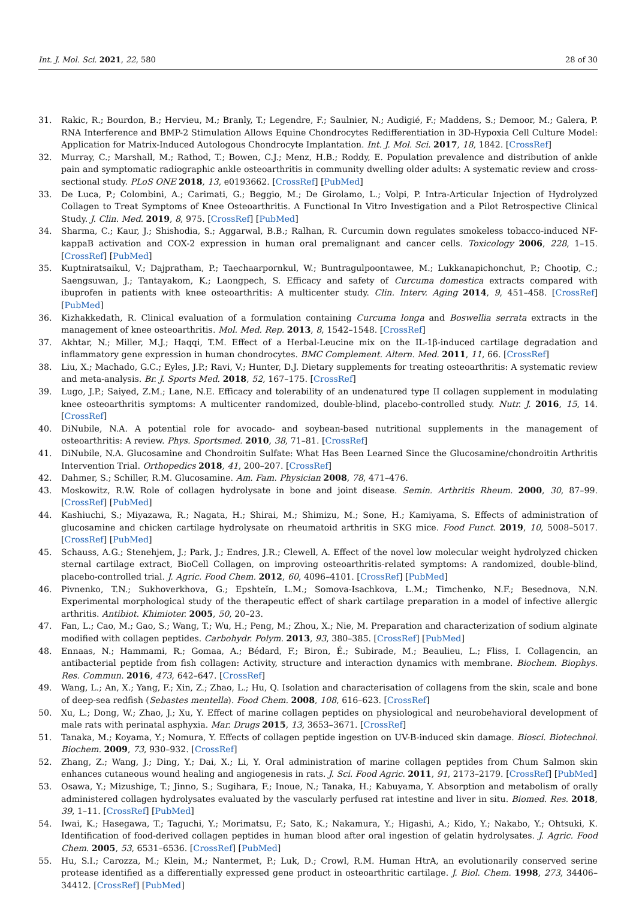Int. J. Mol. Sci. 2021, 22, 580 28 of 30
31. Rakic, R.; Bourdon, B.; Hervieu, M.; Branly, T.; Legendre, F.; Saulnier, N.; Audigié, F.; Maddens, S.; Demoor, M.; Galera, P. RNA Interference and BMP-2 Stimulation Allows Equine Chondrocytes Redifferentiation in 3D-Hypoxia Cell Culture Model: Application for Matrix-Induced Autologous Chondrocyte Implantation. Int. J. Mol. Sci. 2017, 18, 1842. [CrossRef]
32. Murray, C.; Marshall, M.; Rathod, T.; Bowen, C.J.; Menz, H.B.; Roddy, E. Population prevalence and distribution of ankle pain and symptomatic radiographic ankle osteoarthritis in community dwelling older adults: A systematic review and cross-sectional study. PLoS ONE 2018, 13, e0193662. [CrossRef] [PubMed]
33. De Luca, P.; Colombini, A.; Carimati, G.; Beggio, M.; De Girolamo, L.; Volpi, P. Intra-Articular Injection of Hydrolyzed Collagen to Treat Symptoms of Knee Osteoarthritis. A Functional In Vitro Investigation and a Pilot Retrospective Clinical Study. J. Clin. Med. 2019, 8, 975. [CrossRef] [PubMed]
34. Sharma, C.; Kaur, J.; Shishodia, S.; Aggarwal, B.B.; Ralhan, R. Curcumin down regulates smokeless tobacco-induced NF-kappaB activation and COX-2 expression in human oral premalignant and cancer cells. Toxicology 2006, 228, 1–15. [CrossRef] [PubMed]
35. Kuptniratsaikul, V.; Dajpratham, P.; Taechaarpornkul, W.; Buntragulpoontawee, M.; Lukkanapichonchut, P.; Chootip, C.; Saengsuwan, J.; Tantayakom, K.; Laongpech, S. Efficacy and safety of Curcuma domestica extracts compared with ibuprofen in patients with knee osteoarthritis: A multicenter study. Clin. Interv. Aging 2014, 9, 451–458. [CrossRef] [PubMed]
36. Kizhakkedath, R. Clinical evaluation of a formulation containing Curcuma longa and Boswellia serrata extracts in the management of knee osteoarthritis. Mol. Med. Rep. 2013, 8, 1542–1548. [CrossRef]
37. Akhtar, N.; Miller, M.J.; Haqqi, T.M. Effect of a Herbal-Leucine mix on the IL-1β-induced cartilage degradation and inflammatory gene expression in human chondrocytes. BMC Complement. Altern. Med. 2011, 11, 66. [CrossRef]
38. Liu, X.; Machado, G.C.; Eyles, J.P.; Ravi, V.; Hunter, D.J. Dietary supplements for treating osteoarthritis: A systematic review and meta-analysis. Br. J. Sports Med. 2018, 52, 167–175. [CrossRef]
39. Lugo, J.P.; Saiyed, Z.M.; Lane, N.E. Efficacy and tolerability of an undenatured type II collagen supplement in modulating knee osteoarthritis symptoms: A multicenter randomized, double-blind, placebo-controlled study. Nutr. J. 2016, 15, 14. [CrossRef]
40. DiNubile, N.A. A potential role for avocado- and soybean-based nutritional supplements in the management of osteoarthritis: A review. Phys. Sportsmed. 2010, 38, 71–81. [CrossRef]
41. DiNubile, N.A. Glucosamine and Chondroitin Sulfate: What Has Been Learned Since the Glucosamine/chondroitin Arthritis Intervention Trial. Orthopedics 2018, 41, 200–207. [CrossRef]
42. Dahmer, S.; Schiller, R.M. Glucosamine. Am. Fam. Physician 2008, 78, 471–476.
43. Moskowitz, R.W. Role of collagen hydrolysate in bone and joint disease. Semin. Arthritis Rheum. 2000, 30, 87–99. [CrossRef] [PubMed]
44. Kashiuchi, S.; Miyazawa, R.; Nagata, H.; Shirai, M.; Shimizu, M.; Sone, H.; Kamiyama, S. Effects of administration of glucosamine and chicken cartilage hydrolysate on rheumatoid arthritis in SKG mice. Food Funct. 2019, 10, 5008–5017. [CrossRef] [PubMed]
45. Schauss, A.G.; Stenehjem, J.; Park, J.; Endres, J.R.; Clewell, A. Effect of the novel low molecular weight hydrolyzed chicken sternal cartilage extract, BioCell Collagen, on improving osteoarthritis-related symptoms: A randomized, double-blind, placebo-controlled trial. J. Agric. Food Chem. 2012, 60, 4096–4101. [CrossRef] [PubMed]
46. Pivnenko, T.N.; Sukhoverkhova, G.; Epshteĭn, L.M.; Somova-Isachkova, L.M.; Timchenko, N.F.; Besednova, N.N. Experimental morphological study of the therapeutic effect of shark cartilage preparation in a model of infective allergic arthritis. Antibiot. Khimioter. 2005, 50, 20–23.
47. Fan, L.; Cao, M.; Gao, S.; Wang, T.; Wu, H.; Peng, M.; Zhou, X.; Nie, M. Preparation and characterization of sodium alginate modified with collagen peptides. Carbohydr. Polym. 2013, 93, 380–385. [CrossRef] [PubMed]
48. Ennaas, N.; Hammami, R.; Gomaa, A.; Bédard, F.; Biron, É.; Subirade, M.; Beaulieu, L.; Fliss, I. Collagencin, an antibacterial peptide from fish collagen: Activity, structure and interaction dynamics with membrane. Biochem. Biophys. Res. Commun. 2016, 473, 642–647. [CrossRef]
49. Wang, L.; An, X.; Yang, F.; Xin, Z.; Zhao, L.; Hu, Q. Isolation and characterisation of collagens from the skin, scale and bone of deep-sea redfish (Sebastes mentella). Food Chem. 2008, 108, 616–623. [CrossRef]
50. Xu, L.; Dong, W.; Zhao, J.; Xu, Y. Effect of marine collagen peptides on physiological and neurobehavioral development of male rats with perinatal asphyxia. Mar. Drugs 2015, 13, 3653–3671. [CrossRef]
51. Tanaka, M.; Koyama, Y.; Nomura, Y. Effects of collagen peptide ingestion on UV-B-induced skin damage. Biosci. Biotechnol. Biochem. 2009, 73, 930–932. [CrossRef]
52. Zhang, Z.; Wang, J.; Ding, Y.; Dai, X.; Li, Y. Oral administration of marine collagen peptides from Chum Salmon skin enhances cutaneous wound healing and angiogenesis in rats. J. Sci. Food Agric. 2011, 91, 2173–2179. [CrossRef] [PubMed]
53. Osawa, Y.; Mizushige, T.; Jinno, S.; Sugihara, F.; Inoue, N.; Tanaka, H.; Kabuyama, Y. Absorption and metabolism of orally administered collagen hydrolysates evaluated by the vascularly perfused rat intestine and liver in situ. Biomed. Res. 2018, 39, 1–11. [CrossRef] [PubMed]
54. Iwai, K.; Hasegawa, T.; Taguchi, Y.; Morimatsu, F.; Sato, K.; Nakamura, Y.; Higashi, A.; Kido, Y.; Nakabo, Y.; Ohtsuki, K. Identification of food-derived collagen peptides in human blood after oral ingestion of gelatin hydrolysates. J. Agric. Food Chem. 2005, 53, 6531–6536. [CrossRef] [PubMed]
55. Hu, S.I.; Carozza, M.; Klein, M.; Nantermet, P.; Luk, D.; Crowl, R.M. Human HtrA, an evolutionarily conserved serine protease identified as a differentially expressed gene product in osteoarthritic cartilage. J. Biol. Chem. 1998, 273, 34406–34412. [CrossRef] [PubMed]